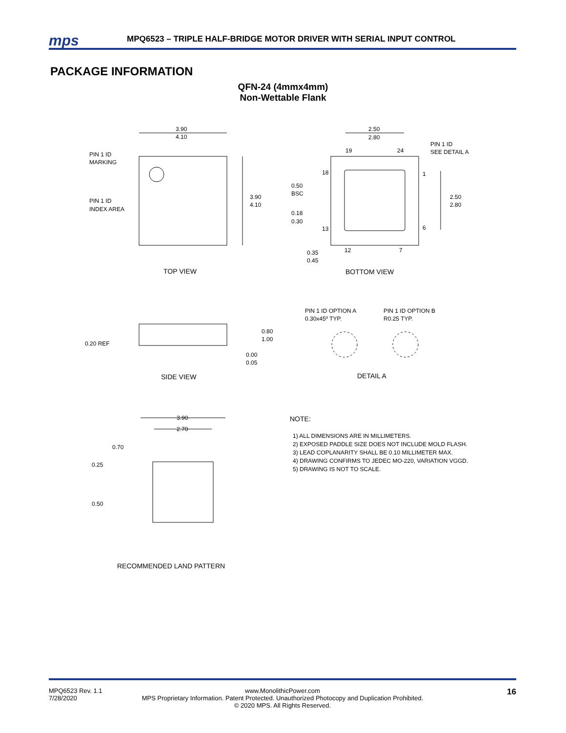mps
MPQ6523 – TRIPLE HALF-BRIDGE MOTOR DRIVER WITH SERIAL INPUT CONTROL
PACKAGE INFORMATION
QFN-24 (4mmx4mm)
Non-Wettable Flank
3.90
4.10
PIN 1 ID
MARKING
PIN 1 ID
INDEX AREA
3.90
4.10
2.50
2.80
PIN 1 ID
SEE DETAIL A
19
24
18
1
0.50
BSC
2.50
2.80
0.18
0.30
13
6
12
7
0.35
0.45
TOP VIEW
BOTTOM VIEW
PIN 1 ID OPTION A
0.30x45º TYP.
PIN 1 ID OPTION B
R0.25 TYP.
0.80
1.00
0.20 REF
0.00
0.05
SIDE VIEW
DETAIL A
3.90
2.70
0.70
0.25
0.50
RECOMMENDED LAND PATTERN
NOTE:
1) ALL DIMENSIONS ARE IN MILLIMETERS.
2) EXPOSED PADDLE SIZE DOES NOT INCLUDE MOLD FLASH.
3) LEAD COPLANARITY SHALL BE 0.10 MILLIMETER MAX.
4) DRAWING CONFIRMS TO JEDEC MO-220, VARIATION VGGD.
5) DRAWING IS NOT TO SCALE.
MPQ6523 Rev. 1.1
7/28/2020
www.MonolithicPower.com
MPS Proprietary Information. Patent Protected. Unauthorized Photocopy and Duplication Prohibited.
© 2020 MPS. All Rights Reserved.
16